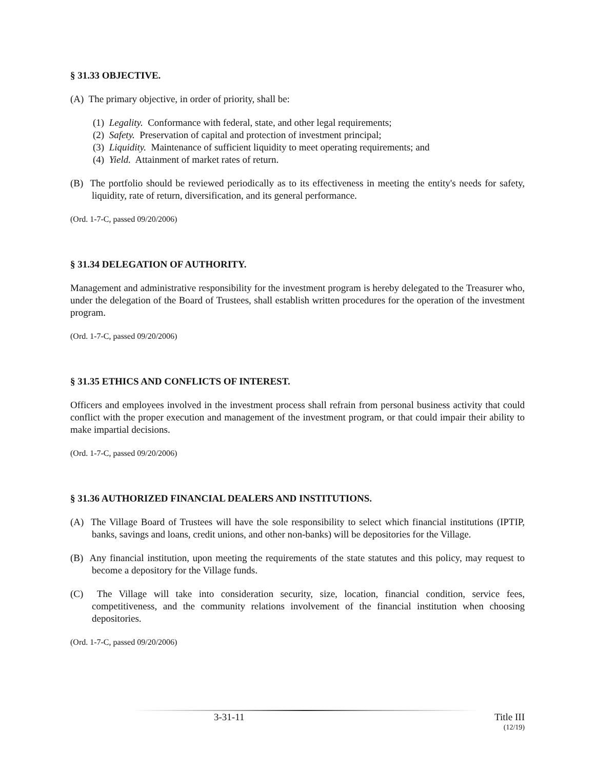§ 31.33 OBJECTIVE.
(A) The primary objective, in order of priority, shall be:
(1) Legality. Conformance with federal, state, and other legal requirements;
(2) Safety. Preservation of capital and protection of investment principal;
(3) Liquidity. Maintenance of sufficient liquidity to meet operating requirements; and
(4) Yield. Attainment of market rates of return.
(B) The portfolio should be reviewed periodically as to its effectiveness in meeting the entity's needs for safety, liquidity, rate of return, diversification, and its general performance.
(Ord. 1-7-C, passed 09/20/2006)
§ 31.34 DELEGATION OF AUTHORITY.
Management and administrative responsibility for the investment program is hereby delegated to the Treasurer who, under the delegation of the Board of Trustees, shall establish written procedures for the operation of the investment program.
(Ord. 1-7-C, passed 09/20/2006)
§ 31.35 ETHICS AND CONFLICTS OF INTEREST.
Officers and employees involved in the investment process shall refrain from personal business activity that could conflict with the proper execution and management of the investment program, or that could impair their ability to make impartial decisions.
(Ord. 1-7-C, passed 09/20/2006)
§ 31.36 AUTHORIZED FINANCIAL DEALERS AND INSTITUTIONS.
(A) The Village Board of Trustees will have the sole responsibility to select which financial institutions (IPTIP, banks, savings and loans, credit unions, and other non-banks) will be depositories for the Village.
(B) Any financial institution, upon meeting the requirements of the state statutes and this policy, may request to become a depository for the Village funds.
(C) The Village will take into consideration security, size, location, financial condition, service fees, competitiveness, and the community relations involvement of the financial institution when choosing depositories.
(Ord. 1-7-C, passed 09/20/2006)
3-31-11 Title III
(12/19)